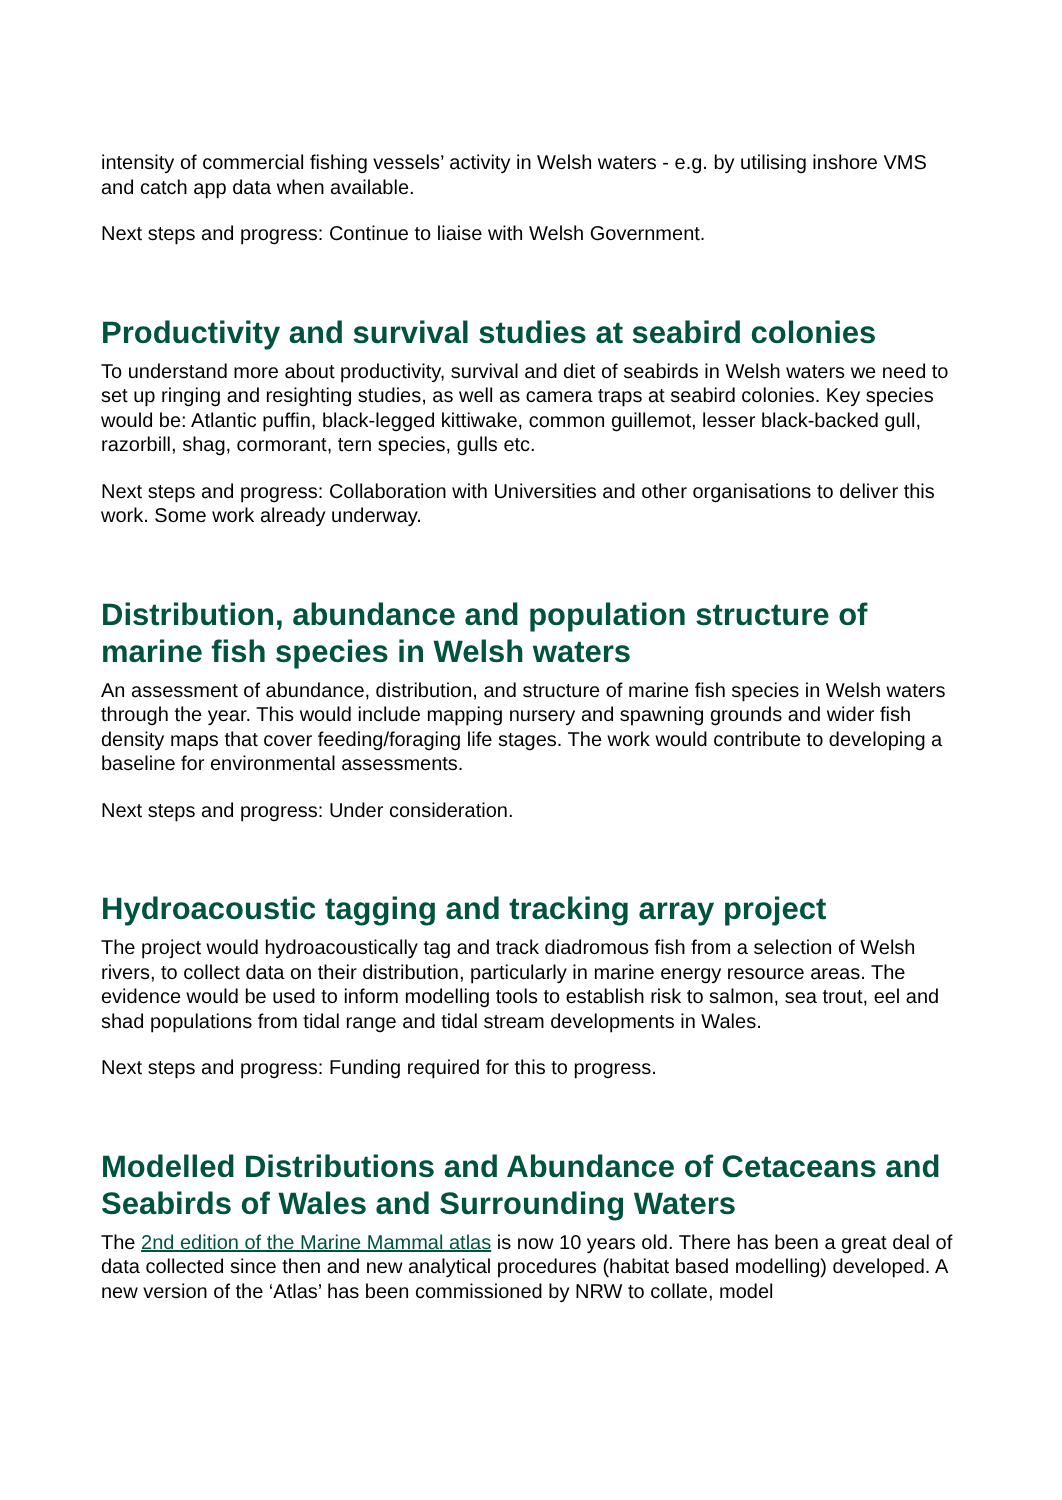intensity of commercial fishing vessels’ activity in Welsh waters - e.g. by utilising inshore VMS and catch app data when available.
Next steps and progress: Continue to liaise with Welsh Government.
Productivity and survival studies at seabird colonies
To understand more about productivity, survival and diet of seabirds in Welsh waters we need to set up ringing and resighting studies, as well as camera traps at seabird colonies. Key species would be: Atlantic puffin, black-legged kittiwake, common guillemot, lesser black-backed gull, razorbill, shag, cormorant, tern species, gulls etc.
Next steps and progress: Collaboration with Universities and other organisations to deliver this work. Some work already underway.
Distribution, abundance and population structure of marine fish species in Welsh waters
An assessment of abundance, distribution, and structure of marine fish species in Welsh waters through the year. This would include mapping nursery and spawning grounds and wider fish density maps that cover feeding/foraging life stages. The work would contribute to developing a baseline for environmental assessments.
Next steps and progress: Under consideration.
Hydroacoustic tagging and tracking array project
The project would hydroacoustically tag and track diadromous fish from a selection of Welsh rivers, to collect data on their distribution, particularly in marine energy resource areas. The evidence would be used to inform modelling tools to establish risk to salmon, sea trout, eel and shad populations from tidal range and tidal stream developments in Wales.
Next steps and progress: Funding required for this to progress.
Modelled Distributions and Abundance of Cetaceans and Seabirds of Wales and Surrounding Waters
The 2nd edition of the Marine Mammal atlas is now 10 years old. There has been a great deal of data collected since then and new analytical procedures (habitat based modelling) developed. A new version of the ‘Atlas’ has been commissioned by NRW to collate, model